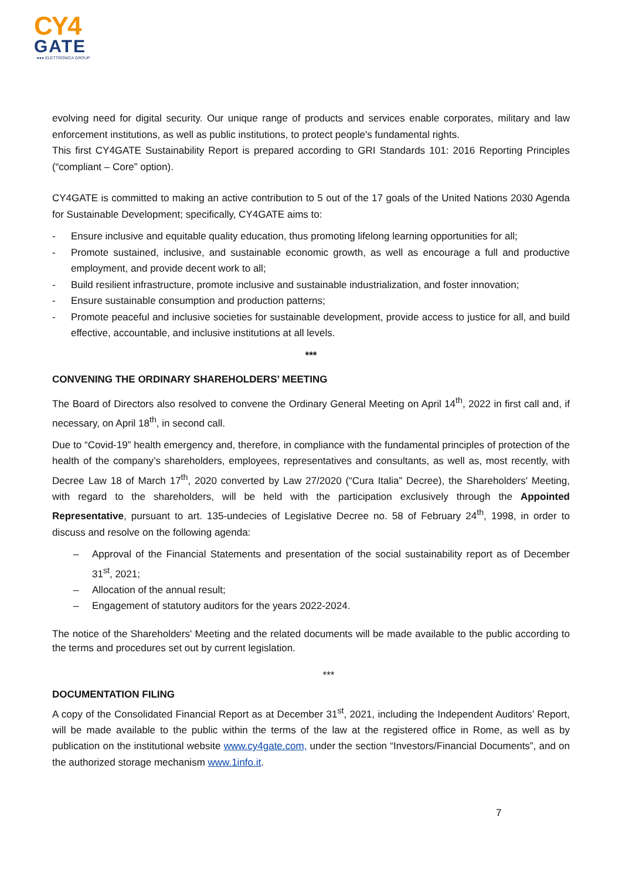CY4
GATE
●●● ELETTRONICA GROUP
evolving need for digital security. Our unique range of products and services enable corporates, military and law enforcement institutions, as well as public institutions, to protect people's fundamental rights.
This first CY4GATE Sustainability Report is prepared according to GRI Standards 101: 2016 Reporting Principles (“compliant – Core” option).
CY4GATE is committed to making an active contribution to 5 out of the 17 goals of the United Nations 2030 Agenda for Sustainable Development; specifically, CY4GATE aims to:
- Ensure inclusive and equitable quality education, thus promoting lifelong learning opportunities for all;
- Promote sustained, inclusive, and sustainable economic growth, as well as encourage a full and productive employment, and provide decent work to all;
- Build resilient infrastructure, promote inclusive and sustainable industrialization, and foster innovation;
- Ensure sustainable consumption and production patterns;
- Promote peaceful and inclusive societies for sustainable development, provide access to justice for all, and build effective, accountable, and inclusive institutions at all levels.
***
CONVENING THE ORDINARY SHAREHOLDERS’ MEETING
The Board of Directors also resolved to convene the Ordinary General Meeting on April 14<sup>th</sup>, 2022 in first call and, if necessary, on April 18<sup>th</sup>, in second call.
Due to “Covid-19” health emergency and, therefore, in compliance with the fundamental principles of protection of the health of the company’s shareholders, employees, representatives and consultants, as well as, most recently, with Decree Law 18 of March 17<sup>th</sup>, 2020 converted by Law 27/2020 (“Cura Italia” Decree), the Shareholders' Meeting, with regard to the shareholders, will be held with the participation exclusively through the Appointed Representative, pursuant to art. 135-undecies of Legislative Decree no. 58 of February 24<sup>th</sup>, 1998, in order to discuss and resolve on the following agenda:
– Approval of the Financial Statements and presentation of the social sustainability report as of December 31<sup>st</sup>, 2021;
– Allocation of the annual result;
– Engagement of statutory auditors for the years 2022-2024.
The notice of the Shareholders' Meeting and the related documents will be made available to the public according to the terms and procedures set out by current legislation.
***
DOCUMENTATION FILING
A copy of the Consolidated Financial Report as at December 31<sup>st</sup>, 2021, including the Independent Auditors’ Report, will be made available to the public within the terms of the law at the registered office in Rome, as well as by publication on the institutional website www.cy4gate.com, under the section “Investors/Financial Documents”, and on the authorized storage mechanism www.1info.it.
7